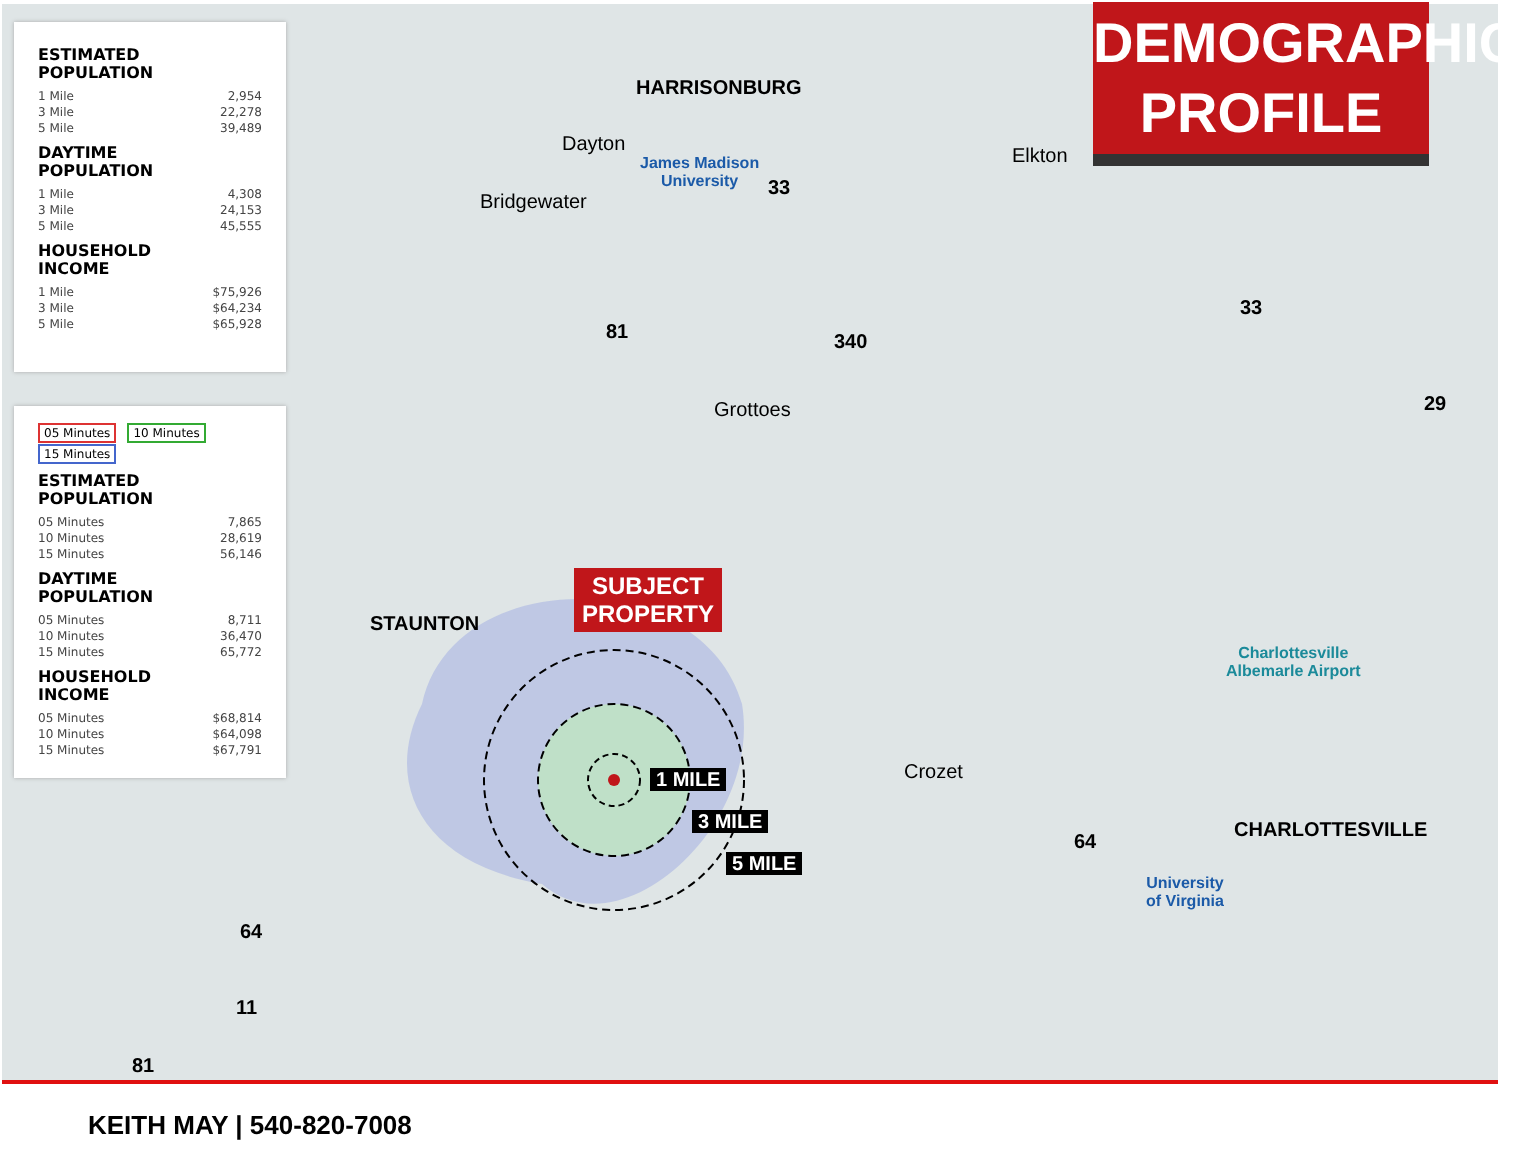ESTIMATED
POPULATION
| 1 Mile | 2,954 |
| 3 Mile | 22,278 |
| 5 Mile | 39,489 |
DAYTIME
POPULATION
| 1 Mile | 4,308 |
| 3 Mile | 24,153 |
| 5 Mile | 45,555 |
HOUSEHOLD
INCOME
| 1 Mile | $75,926 |
| 3 Mile | $64,234 |
| 5 Mile | $65,928 |
05 Minutes 10 Minutes 15 Minutes
ESTIMATED
POPULATION
| 05 Minutes | 7,865 |
| 10 Minutes | 28,619 |
| 15 Minutes | 56,146 |
DAYTIME
POPULATION
| 05 Minutes | 8,711 |
| 10 Minutes | 36,470 |
| 15 Minutes | 65,772 |
HOUSEHOLD
INCOME
| 05 Minutes | $68,814 |
| 10 Minutes | $64,098 |
| 15 Minutes | $67,791 |
DEMOGRAPHIC
PROFILE
HARRISONBURG
Dayton
James Madison
University
Bridgewater
Elkton
Grottoes
STAUNTON
SUBJECT
PROPERTY
1 MILE
3 MILE
5 MILE
Crozet
Charlottesville
Albemarle Airport
CHARLOTTESVILLE
University
of Virginia
33
81 340
33
29
64
64
11
81
KEITH MAY | 540-820-7008